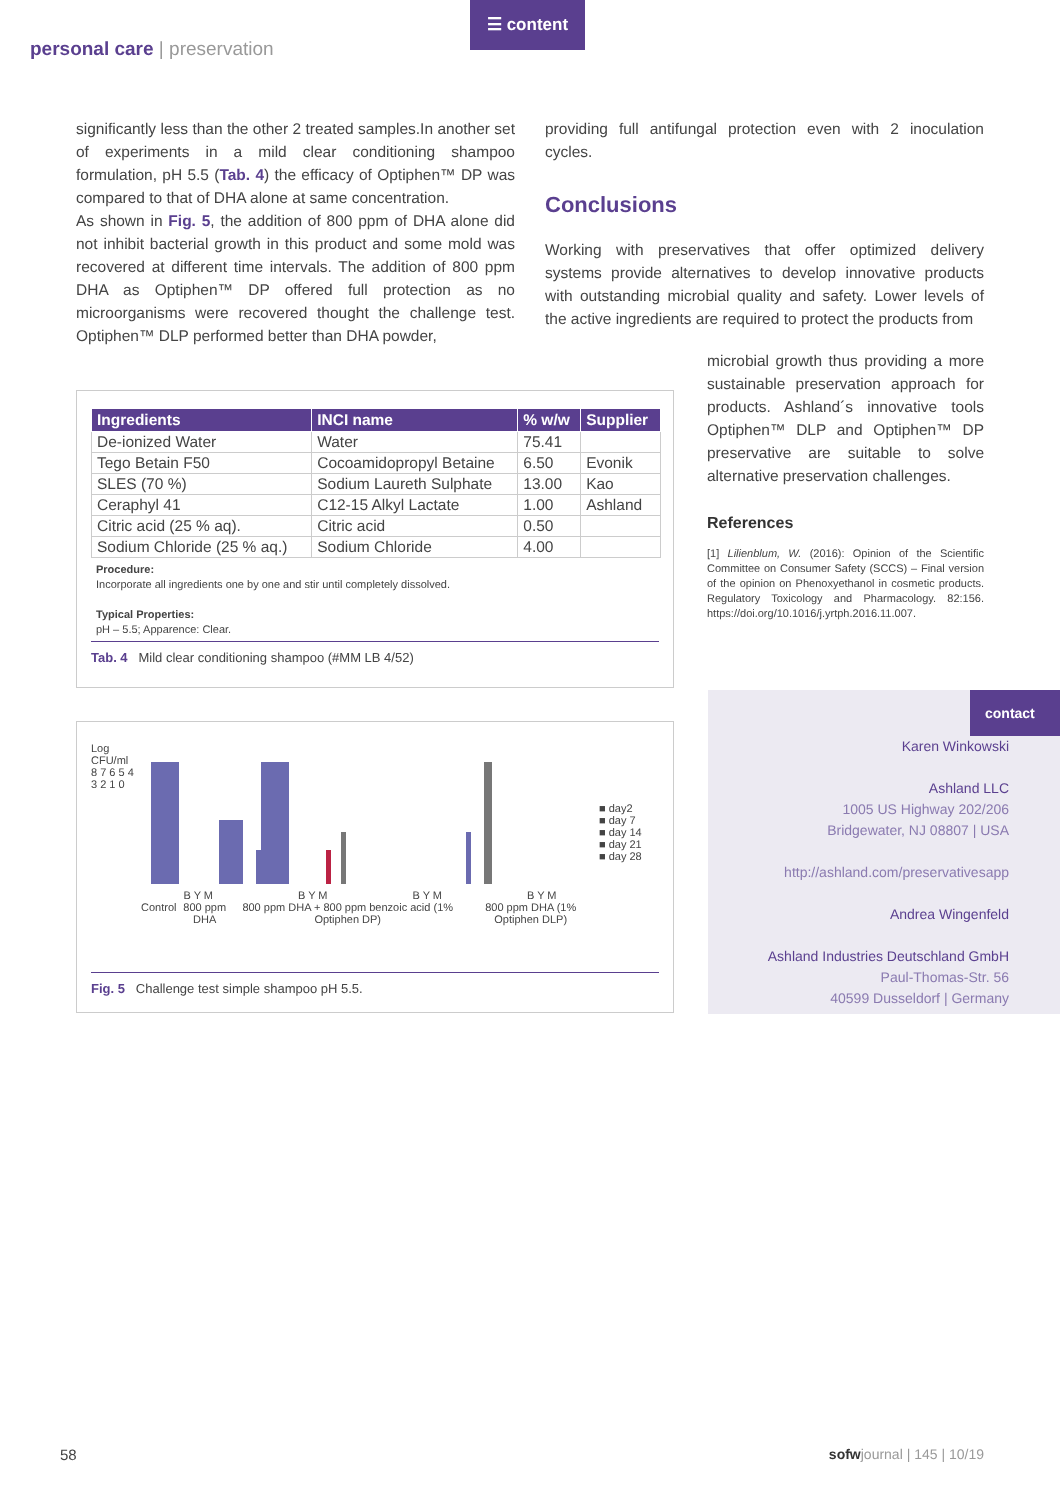personal care | preservation
☰ content
significantly less than the other 2 treated samples.In another set of experiments in a mild clear conditioning shampoo formulation, pH 5.5 (Tab. 4) the efficacy of Optiphen™ DP was compared to that of DHA alone at same concentration.
As shown in Fig. 5, the addition of 800 ppm of DHA alone did not inhibit bacterial growth in this product and some mold was recovered at different time intervals. The addition of 800 ppm DHA as Optiphen™ DP offered full protection as no microorganisms were recovered thought the challenge test. Optiphen™ DLP performed better than DHA powder,
providing full antifungal protection even with 2 inoculation cycles.
Conclusions
Working with preservatives that offer optimized delivery systems provide alternatives to develop innovative products with outstanding microbial quality and safety. Lower levels of the active ingredients are required to protect the products from
microbial growth thus providing a more sustainable preservation approach for products. Ashland´s innovative tools Optiphen™ DLP and Optiphen™ DP preservative are suitable to solve alternative preservation challenges.
References
[1] Lilienblum, W. (2016): Opinion of the Scientific Committee on Consumer Safety (SCCS) – Final version of the opinion on Phenoxyethanol in cosmetic products. Regulatory Toxicology and Pharmacology. 82:156. https://doi.org/10.1016/j.yrtph.2016.11.007.
| Ingredients | INCI name | % w/w | Supplier |
| --- | --- | --- | --- |
| De-ionized Water | Water | 75.41 | |
| Tego Betain F50 | Cocoamidopropyl Betaine | 6.50 | Evonik |
| SLES (70 %) | Sodium Laureth Sulphate | 13.00 | Kao |
| Ceraphyl 41 | C12-15 Alkyl Lactate | 1.00 | Ashland |
| Citric acid (25 % aq). | Citric acid | 0.50 | |
| Sodium Chloride (25 % aq.) | Sodium Chloride | 4.00 | |
Procedure:
Incorporate all ingredients one by one and stir until completely dissolved.
Typical Properties:
pH – 5.5; Apparence: Clear.
Tab. 4 Mild clear conditioning shampoo (#MM LB 4/52)
Log CFU/ml
8 7 6 5 4 3 2 1 0
B Y M B Y M B Y M B Y M
Control 800 ppm DHA 800 ppm DHA + 800 ppm benzoic acid (1% Optiphen DP) 800 ppm DHA (1% Optiphen DLP)
■ day2
■ day 7
■ day 14
■ day 21
■ day 28
Fig. 5 Challenge test simple shampoo pH 5.5.
contact
Karen Winkowski
Ashland LLC
1005 US Highway 202/206
Bridgewater, NJ 08807 | USA
http://ashland.com/preservativesapp
Andrea Wingenfeld
Ashland Industries Deutschland GmbH
Paul-Thomas-Str. 56
40599 Dusseldorf | Germany
58 sofwjournal | 145 | 10/19